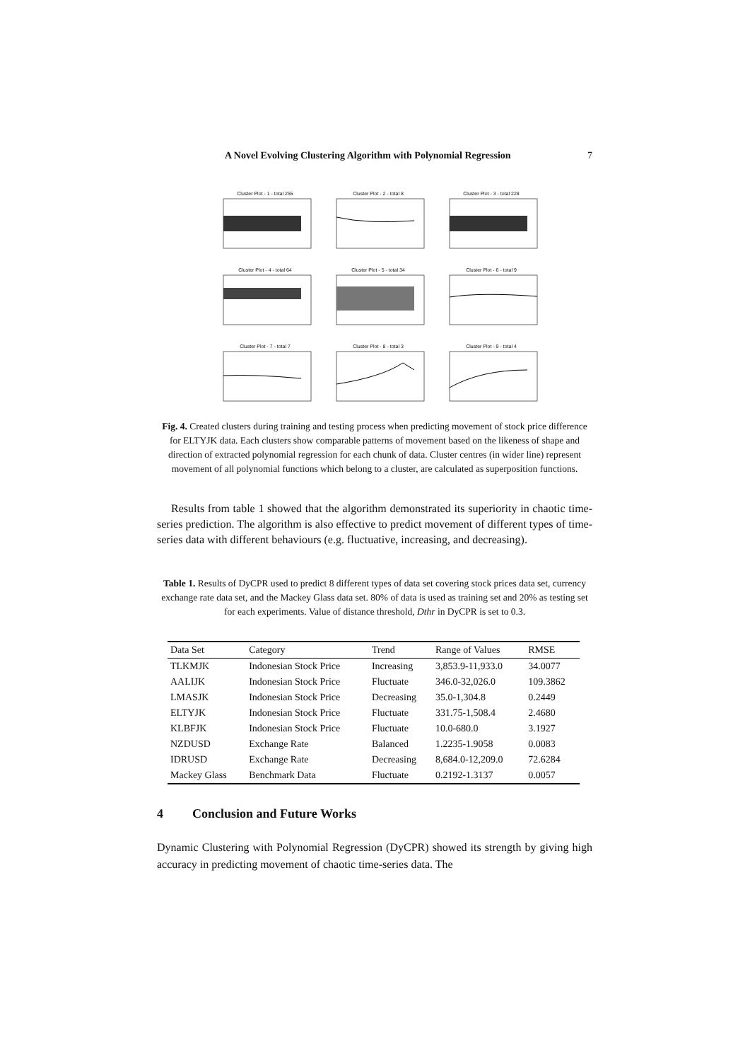A Novel Evolving Clustering Algorithm with Polynomial Regression 7
Cluster Plot - 1 - total 255
Cluster Plot - 2 - total 8
Cluster Plot - 3 - total 228
Cluster Plot - 4 - total 64
Cluster Plot - 5 - total 34
Cluster Plot - 6 - total 9
Cluster Plot - 7 - total 7
Cluster Plot - 8 - total 3
Cluster Plot - 9 - total 4
Fig. 4. Created clusters during training and testing process when predicting movement of stock price difference for ELTYJK data. Each clusters show comparable patterns of movement based on the likeness of shape and direction of extracted polynomial regression for each chunk of data. Cluster centres (in wider line) represent movement of all polynomial functions which belong to a cluster, are calculated as superposition functions.
Results from table 1 showed that the algorithm demonstrated its superiority in chaotic time-series prediction. The algorithm is also effective to predict movement of different types of time-series data with different behaviours (e.g. fluctuative, increasing, and decreasing).
Table 1. Results of DyCPR used to predict 8 different types of data set covering stock prices data set, currency exchange rate data set, and the Mackey Glass data set. 80% of data is used as training set and 20% as testing set for each experiments. Value of distance threshold, Dthr in DyCPR is set to 0.3.
| Data Set | Category | Trend | Range of Values | RMSE |
| --- | --- | --- | --- | --- |
| TLKMJK | Indonesian Stock Price | Increasing | 3,853.9-11,933.0 | 34.0077 |
| AALIJK | Indonesian Stock Price | Fluctuate | 346.0-32,026.0 | 109.3862 |
| LMASJK | Indonesian Stock Price | Decreasing | 35.0-1,304.8 | 0.2449 |
| ELTYJK | Indonesian Stock Price | Fluctuate | 331.75-1,508.4 | 2.4680 |
| KLBFJK | Indonesian Stock Price | Fluctuate | 10.0-680.0 | 3.1927 |
| NZDUSD | Exchange Rate | Balanced | 1.2235-1.9058 | 0.0083 |
| IDRUSD | Exchange Rate | Decreasing | 8,684.0-12,209.0 | 72.6284 |
| Mackey Glass | Benchmark Data | Fluctuate | 0.2192-1.3137 | 0.0057 |
4 Conclusion and Future Works
Dynamic Clustering with Polynomial Regression (DyCPR) showed its strength by giving high accuracy in predicting movement of chaotic time-series data. The